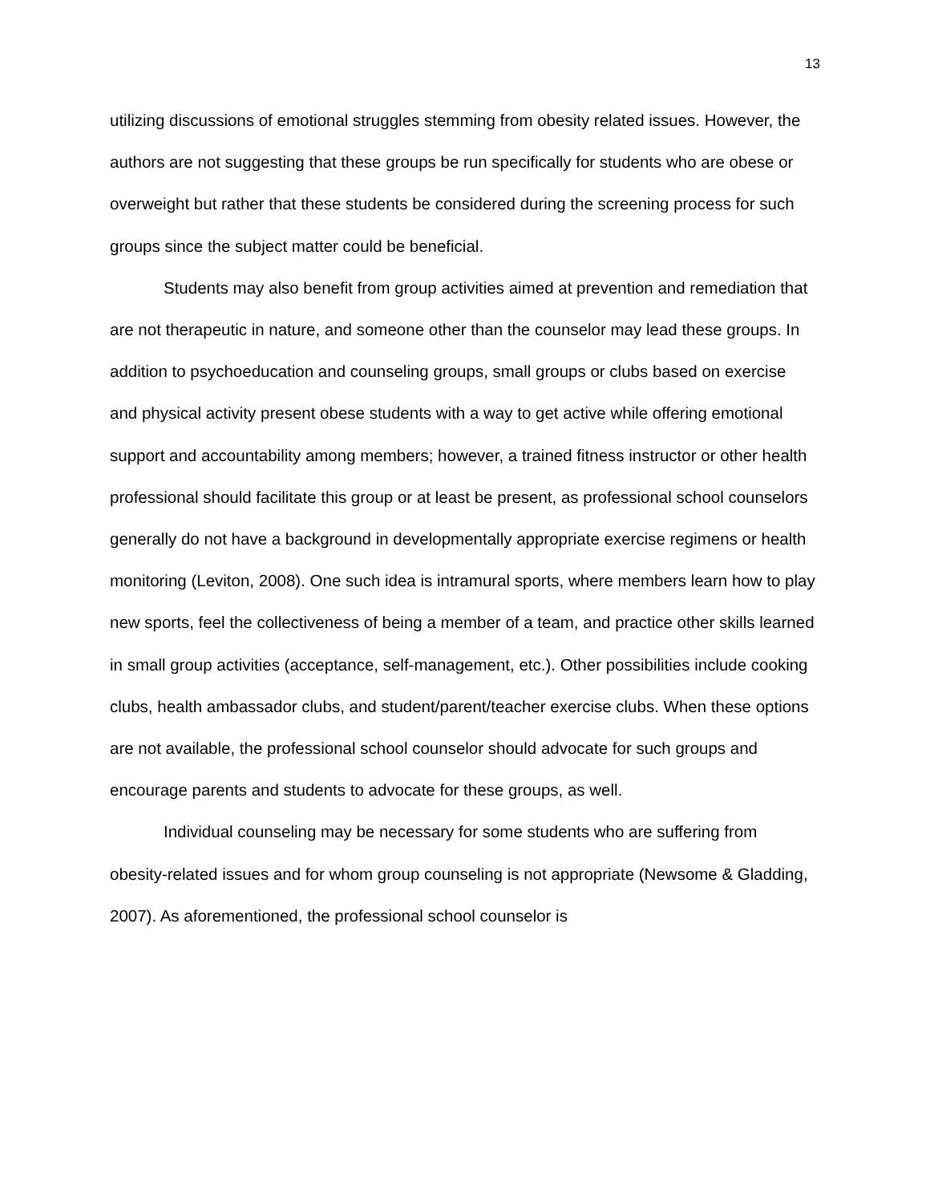13
utilizing discussions of emotional struggles stemming from obesity related issues. However, the authors are not suggesting that these groups be run specifically for students who are obese or overweight but rather that these students be considered during the screening process for such groups since the subject matter could be beneficial.
Students may also benefit from group activities aimed at prevention and remediation that are not therapeutic in nature, and someone other than the counselor may lead these groups. In addition to psychoeducation and counseling groups, small groups or clubs based on exercise and physical activity present obese students with a way to get active while offering emotional support and accountability among members; however, a trained fitness instructor or other health professional should facilitate this group or at least be present, as professional school counselors generally do not have a background in developmentally appropriate exercise regimens or health monitoring (Leviton, 2008). One such idea is intramural sports, where members learn how to play new sports, feel the collectiveness of being a member of a team, and practice other skills learned in small group activities (acceptance, self-management, etc.). Other possibilities include cooking clubs, health ambassador clubs, and student/parent/teacher exercise clubs. When these options are not available, the professional school counselor should advocate for such groups and encourage parents and students to advocate for these groups, as well.
Individual counseling may be necessary for some students who are suffering from obesity-related issues and for whom group counseling is not appropriate (Newsome & Gladding, 2007). As aforementioned, the professional school counselor is